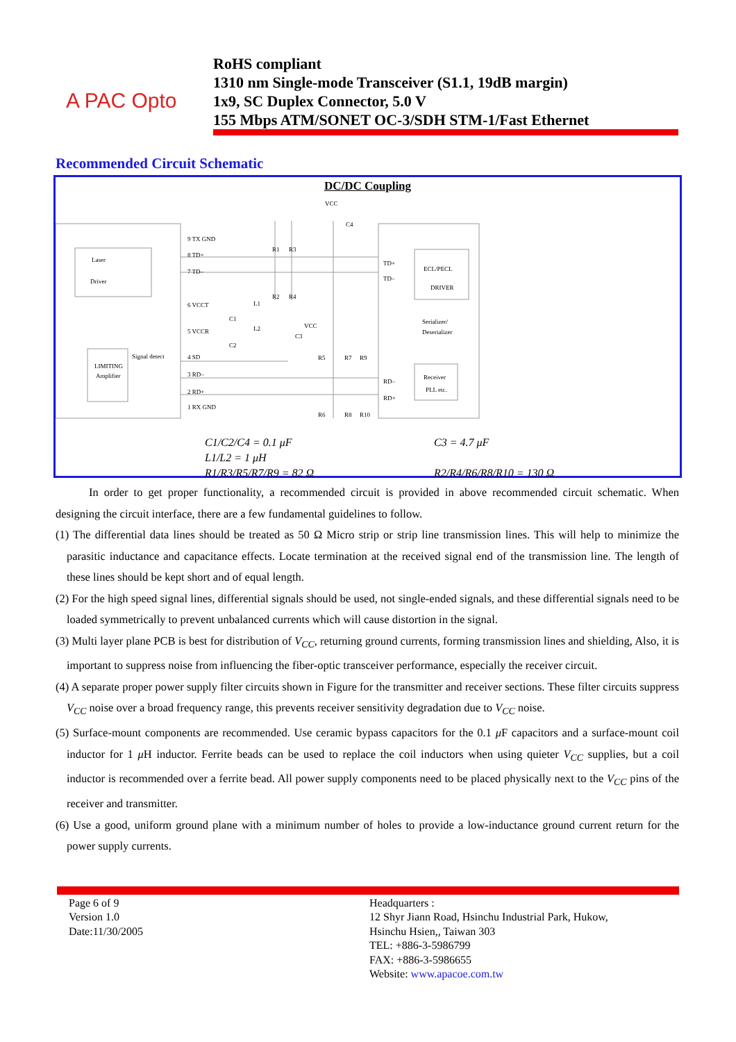A PAC Opto
RoHS compliant
1310 nm Single-mode Transceiver (S1.1, 19dB margin)
1x9, SC Duplex Connector, 5.0 V
155 Mbps ATM/SONET OC-3/SDH STM-1/Fast Ethernet
Recommended Circuit Schematic
DC/DC Coupling
9 TX GND
8 TD+
7 TD–
6 VCCT
5 VCCR
4 SD
3 RD–
2 RD+
1 RX GND
Laser
Driver
ECL/PECL
DRIVER
Serializer/
Deserializer
Receiver
PLL etc.
LIMITING
Amplifier
Signal detect
TD+
TD–
RD–
RD+
VCC
VCC
C4
C1
C2
C3
L1
L2
R1
R3
R2
R4
R5
R7
R9
R6
R8
R10
C1/C2/C4 = 0.1 μF
L1/L2 = 1 μH
R1/R3/R5/R7/R9 = 82 Ω
C3 = 4.7 μF
R2/R4/R6/R8/R10 = 130 Ω
In order to get proper functionality, a recommended circuit is provided in above recommended circuit schematic. When designing the circuit interface, there are a few fundamental guidelines to follow.
(1) The differential data lines should be treated as 50 Ω Micro strip or strip line transmission lines. This will help to minimize the parasitic inductance and capacitance effects. Locate termination at the received signal end of the transmission line. The length of these lines should be kept short and of equal length.
(2) For the high speed signal lines, differential signals should be used, not single-ended signals, and these differential signals need to be loaded symmetrically to prevent unbalanced currents which will cause distortion in the signal.
(3) Multi layer plane PCB is best for distribution of V<sub>CC</sub>, returning ground currents, forming transmission lines and shielding, Also, it is important to suppress noise from influencing the fiber-optic transceiver performance, especially the receiver circuit.
(4) A separate proper power supply filter circuits shown in Figure for the transmitter and receiver sections. These filter circuits suppress V<sub>CC</sub> noise over a broad frequency range, this prevents receiver sensitivity degradation due to V<sub>CC</sub> noise.
(5) Surface-mount components are recommended. Use ceramic bypass capacitors for the 0.1 μ F capacitors and a surface-mount coil inductor for 1 μ H inductor. Ferrite beads can be used to replace the coil inductors when using quieter V<sub>CC</sub> supplies, but a coil inductor is recommended over a ferrite bead. All power supply components need to be placed physically next to the V<sub>CC</sub> pins of the receiver and transmitter.
(6) Use a good, uniform ground plane with a minimum number of holes to provide a low-inductance ground current return for the power supply currents.
Page 6 of 9
Version 1.0
Date:11/30/2005
Headquarters :
12 Shyr Jiann Road, Hsinchu Industrial Park, Hukow,
Hsinchu Hsien,, Taiwan 303
TEL: +886-3-5986799
FAX: +886-3-5986655
Website: www.apacoe.com.tw